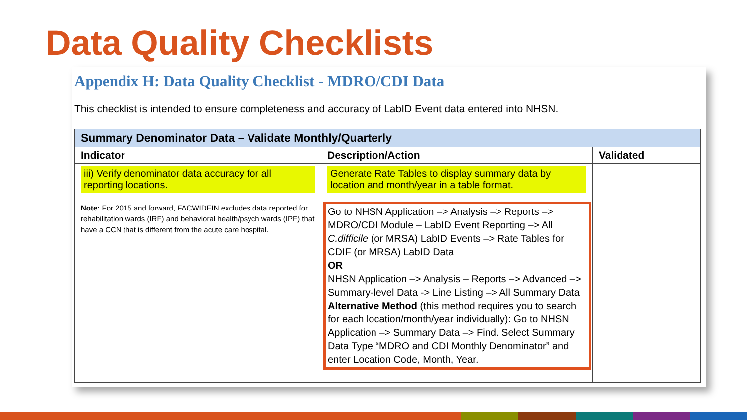Data Quality Checklists
Appendix H: Data Quality Checklist - MDRO/CDI Data
This checklist is intended to ensure completeness and accuracy of LabID Event data entered into NHSN.
| Summary Denominator Data – Validate Monthly/Quarterly | | |
| --- | --- | --- |
| Indicator | Description/Action | Validated |
| iii) Verify denominator data accuracy for all reporting locations. Note: For 2015 and forward, FACWIDEIN excludes data reported for rehabilitation wards (IRF) and behavioral health/psych wards (IPF) that have a CCN that is different from the acute care hospital. | Generate Rate Tables to display summary data by location and month/year in a table format. Go to NHSN Application –> Analysis –> Reports –> MDRO/CDI Module – LabID Event Reporting –> All C.difficile (or MRSA) LabID Events –> Rate Tables for CDIF (or MRSA) LabID Data OR NHSN Application –> Analysis – Reports –> Advanced –> Summary-level Data -> Line Listing –> All Summary Data Alternative Method (this method requires you to search for each location/month/year individually): Go to NHSN Application –> Summary Data –> Find. Select Summary Data Type “MDRO and CDI Monthly Denominator” and enter Location Code, Month, Year. | |